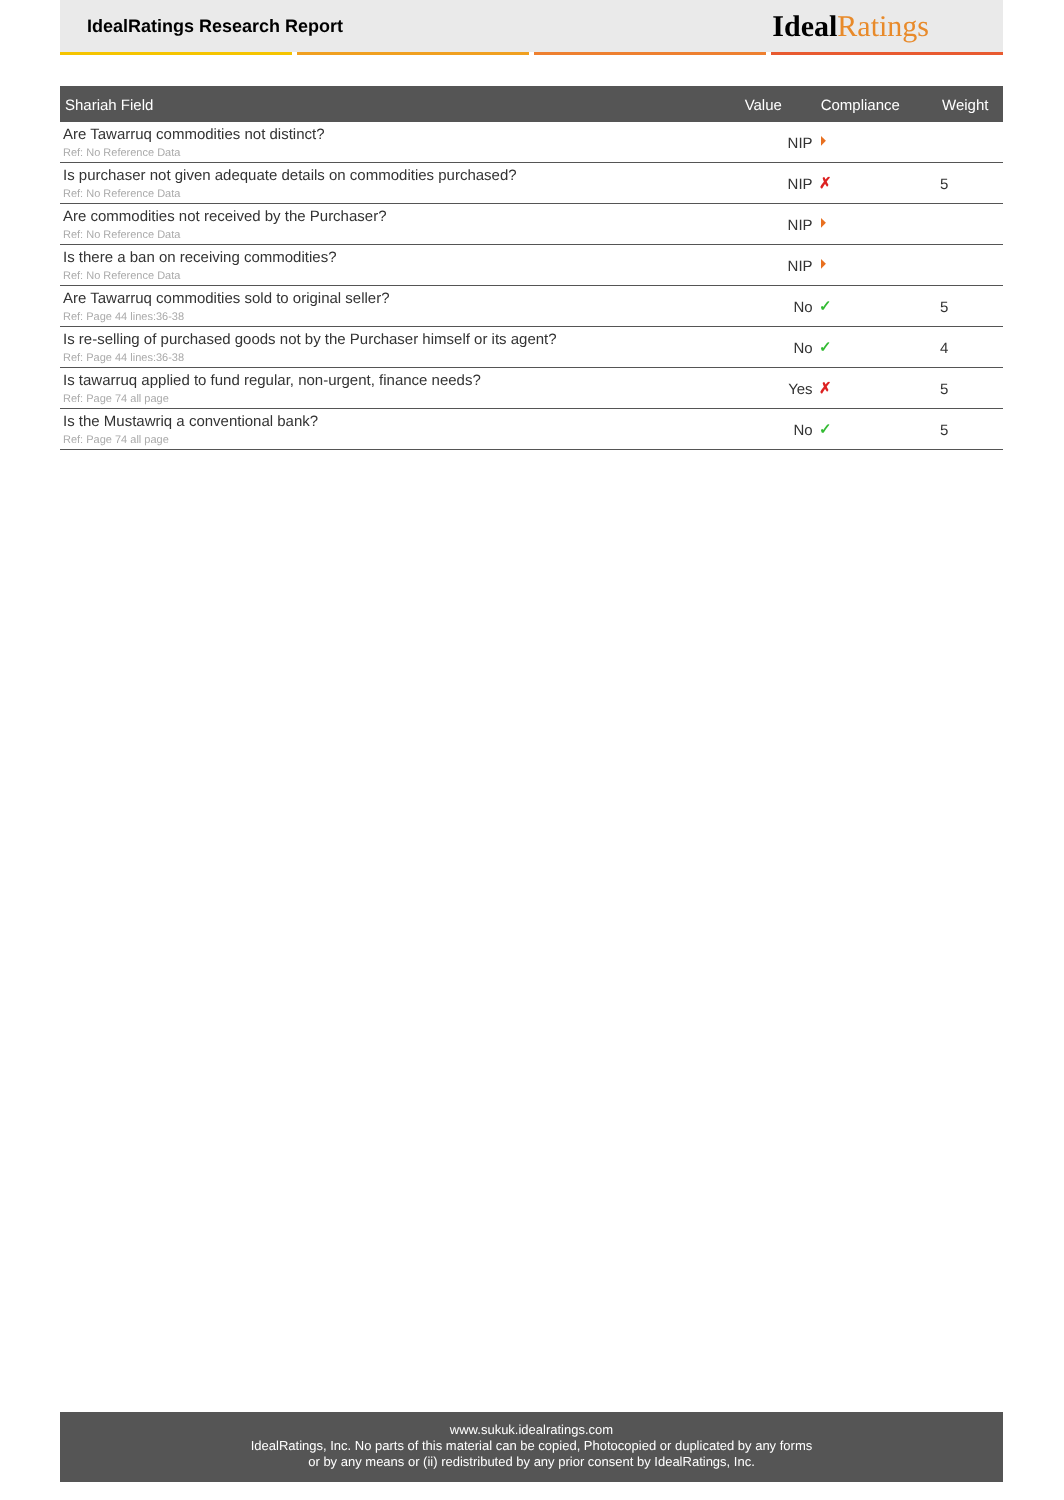IdealRatings Research Report Ideal Ratings
| Shariah Field | Value | Compliance | Weight |
| --- | --- | --- | --- |
| Are Tawarruq commodities not distinct? Ref: No Reference Data | NIP | ⏵ | |
| Is purchaser not given adequate details on commodities purchased? Ref: No Reference Data | NIP | ✗ | 5 |
| Are commodities not received by the Purchaser? Ref: No Reference Data | NIP | ⏵ | |
| Is there a ban on receiving commodities? Ref: No Reference Data | NIP | ⏵ | |
| Are Tawarruq commodities sold to original seller? Ref: Page 44 lines:36-38 | No | ✓ | 5 |
| Is re-selling of purchased goods not by the Purchaser himself or its agent? Ref: Page 44 lines:36-38 | No | ✓ | 4 |
| Is tawarruq applied to fund regular, non-urgent, finance needs? Ref: Page 74 all page | Yes | ✗ | 5 |
| Is the Mustawriq a conventional bank? Ref: Page 74 all page | No | ✓ | 5 |
www.sukuk.idealratings.com
IdealRatings, Inc. No parts of this material can be copied, Photocopied or duplicated by any forms
or by any means or (ii) redistributed by any prior consent by IdealRatings, Inc.